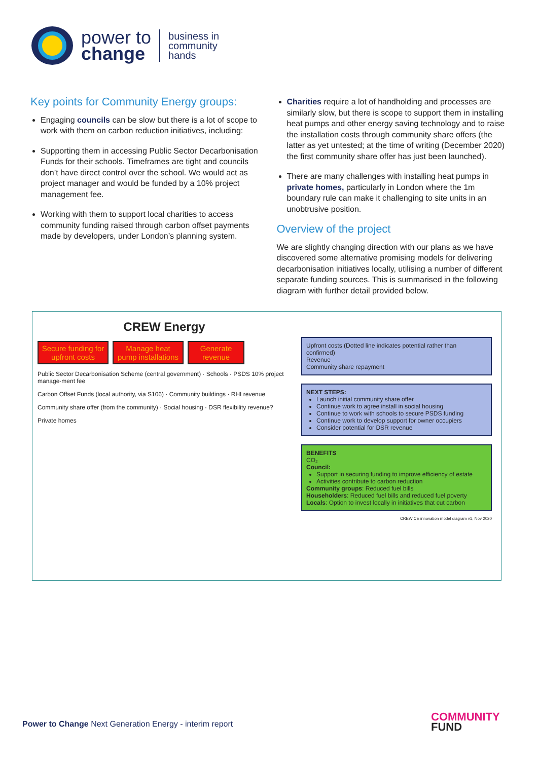power to
change
business in
community
hands
Key points for Community Energy groups:
Engaging councils can be slow but there is a lot of scope to work with them on carbon reduction initiatives, including:
Supporting them in accessing Public Sector Decarbonisation Funds for their schools. Timeframes are tight and councils don’t have direct control over the school. We would act as project manager and would be funded by a 10% project management fee.
Working with them to support local charities to access community funding raised through carbon offset payments made by developers, under London’s planning system.
Charities require a lot of handholding and processes are similarly slow, but there is scope to support them in installing heat pumps and other energy saving technology and to raise the installation costs through community share offers (the latter as yet untested; at the time of writing (December 2020) the first community share offer has just been launched).
There are many challenges with installing heat pumps in private homes, particularly in London where the 1m boundary rule can make it challenging to site units in an unobtrusive position.
Overview of the project
We are slightly changing direction with our plans as we have discovered some alternative promising models for delivering decarbonisation initiatives locally, utilising a number of different separate funding sources. This is summarised in the following diagram with further detail provided below.
CREW Energy
Secure funding for upfront costs Manage heat pump installations Generate revenue
Public Sector Decarbonisation Scheme (central government) · Schools · PSDS 10% project manage-ment fee
Carbon Offset Funds (local authority, via S106) · Community buildings · RHI revenue
Community share offer (from the community) · Social housing · DSR flexibility revenue?
Private homes
Upfront costs (Dotted line indicates potential rather than confirmed)
Revenue
Community share repayment
NEXT STEPS:
Launch initial community share offer
Continue work to agree install in social housing
Continue to work with schools to secure PSDS funding
Continue work to develop support for owner occupiers
Consider potential for DSR revenue
BENEFITS
CO₂
Council:
Support in securing funding to improve efficiency of estate
Activities contribute to carbon reduction
Community groups: Reduced fuel bills
Householders: Reduced fuel bills and reduced fuel poverty
Locals: Option to invest locally in initiatives that cut carbon
CREW CE innovation model diagram v1, Nov 2020
Power to Change Next Generation Energy - interim report
COMMUNITY
FUND